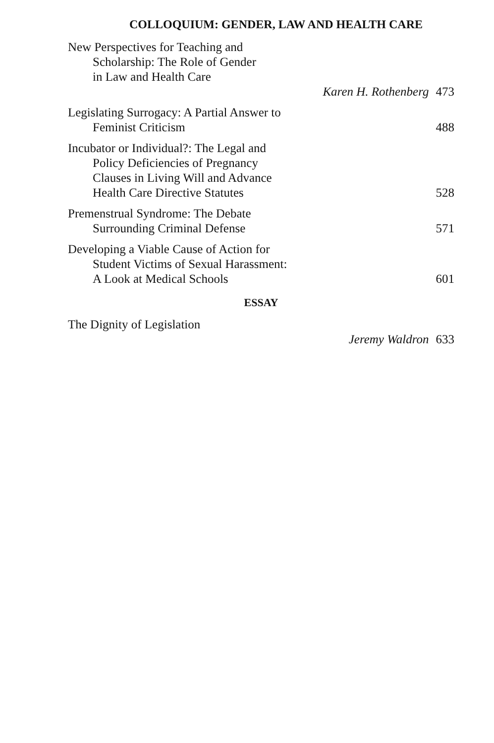COLLOQUIUM: GENDER, LAW AND HEALTH CARE
New Perspectives for Teaching and
Scholarship: The Role of Gender
in Law and Health Care
Karen H. Rothenberg 473
Legislating Surrogacy: A Partial Answer to
Feminist Criticism
488
Incubator or Individual?: The Legal and
Policy Deficiencies of Pregnancy
Clauses in Living Will and Advance
Health Care Directive Statutes
528
Premenstrual Syndrome: The Debate
Surrounding Criminal Defense
571
Developing a Viable Cause of Action for
Student Victims of Sexual Harassment:
A Look at Medical Schools
601
ESSAY
The Dignity of Legislation
Jeremy Waldron 633